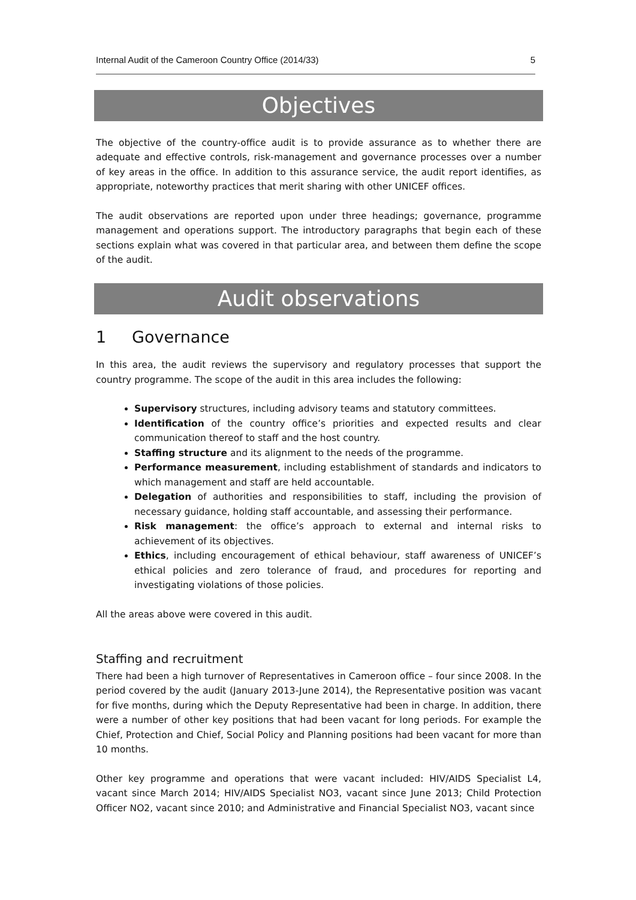Internal Audit of the Cameroon Country Office (2014/33) 5
Objectives
The objective of the country-office audit is to provide assurance as to whether there are adequate and effective controls, risk-management and governance processes over a number of key areas in the office. In addition to this assurance service, the audit report identifies, as appropriate, noteworthy practices that merit sharing with other UNICEF offices.
The audit observations are reported upon under three headings; governance, programme management and operations support. The introductory paragraphs that begin each of these sections explain what was covered in that particular area, and between them define the scope of the audit.
Audit observations
1 Governance
In this area, the audit reviews the supervisory and regulatory processes that support the country programme. The scope of the audit in this area includes the following:
Supervisory structures, including advisory teams and statutory committees.
Identification of the country office’s priorities and expected results and clear communication thereof to staff and the host country.
Staffing structure and its alignment to the needs of the programme.
Performance measurement, including establishment of standards and indicators to which management and staff are held accountable.
Delegation of authorities and responsibilities to staff, including the provision of necessary guidance, holding staff accountable, and assessing their performance.
Risk management: the office’s approach to external and internal risks to achievement of its objectives.
Ethics, including encouragement of ethical behaviour, staff awareness of UNICEF’s ethical policies and zero tolerance of fraud, and procedures for reporting and investigating violations of those policies.
All the areas above were covered in this audit.
Staffing and recruitment
There had been a high turnover of Representatives in Cameroon office – four since 2008. In the period covered by the audit (January 2013-June 2014), the Representative position was vacant for five months, during which the Deputy Representative had been in charge. In addition, there were a number of other key positions that had been vacant for long periods. For example the Chief, Protection and Chief, Social Policy and Planning positions had been vacant for more than 10 months.
Other key programme and operations that were vacant included: HIV/AIDS Specialist L4, vacant since March 2014; HIV/AIDS Specialist NO3, vacant since June 2013; Child Protection Officer NO2, vacant since 2010; and Administrative and Financial Specialist NO3, vacant since